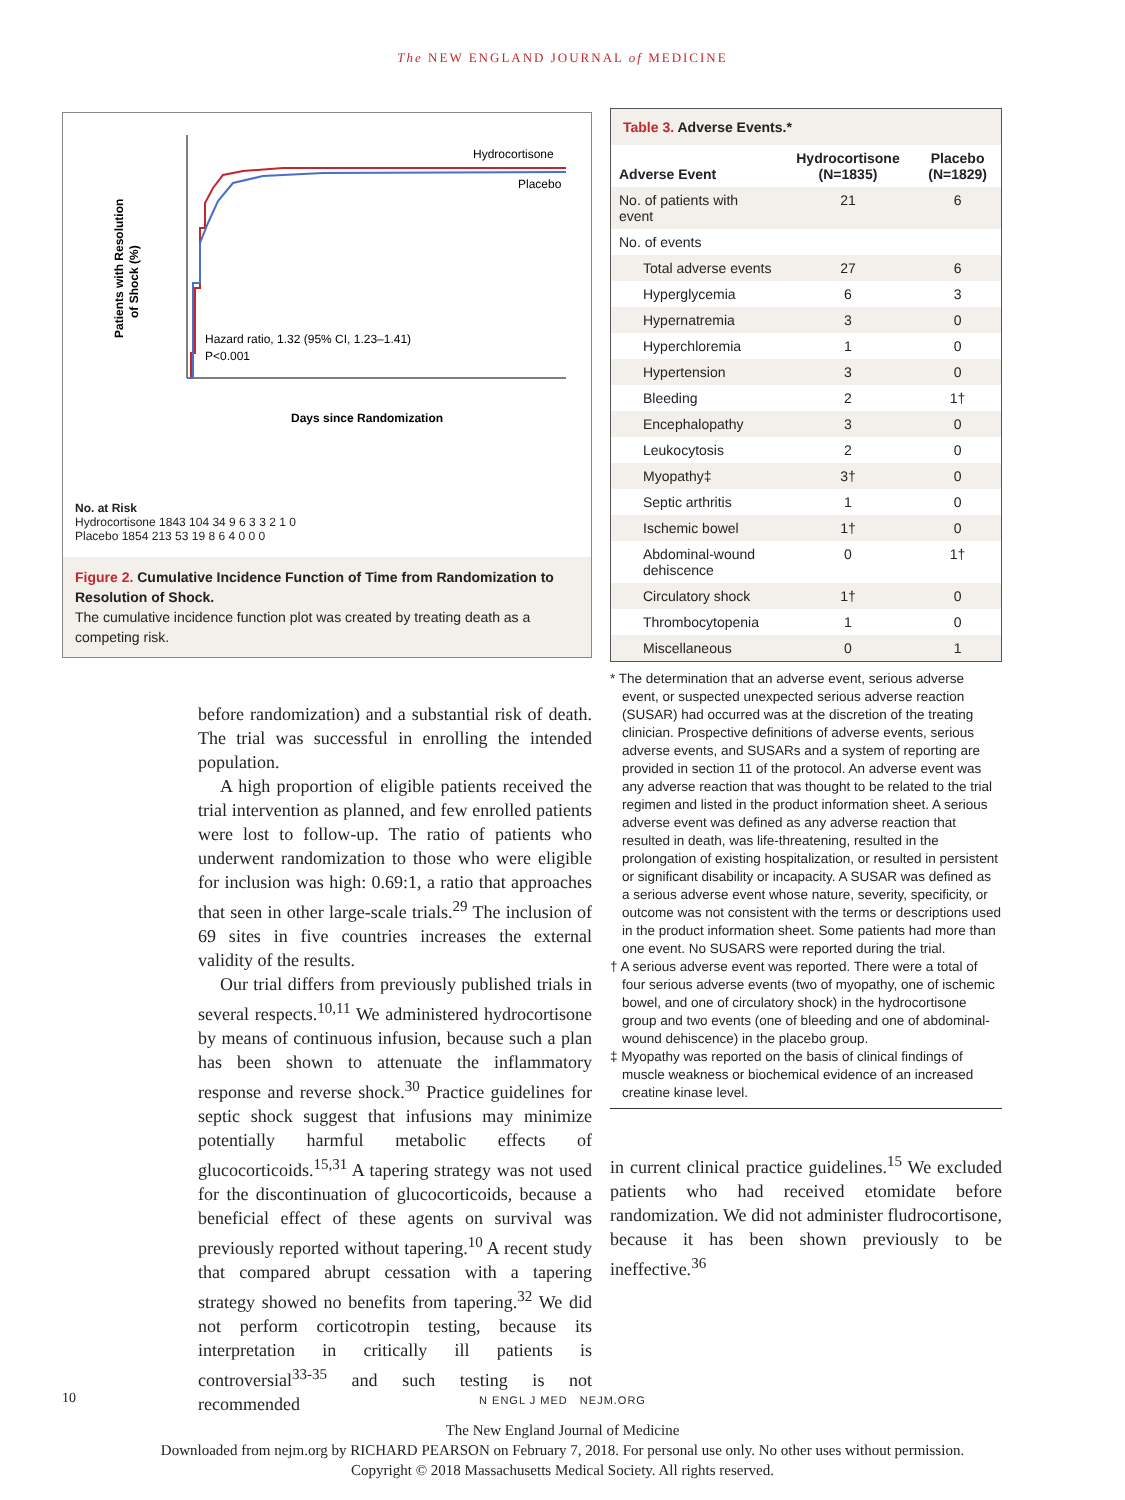The NEW ENGLAND JOURNAL of MEDICINE
Patients with Resolution
of Shock (%)
Hydrocortisone
Placebo
Hazard ratio, 1.32 (95% CI, 1.23–1.41)
P<0.001
Days since Randomization
No. at Risk
Hydrocortisone 1843 104 34 9 6 3 3 2 1 0
Placebo 1854 213 53 19 8 6 4 0 0 0
Figure 2. Cumulative Incidence Function of Time from Randomization to Resolution of Shock.
The cumulative incidence function plot was created by treating death as a competing risk.
before randomization) and a substantial risk of death. The trial was successful in enrolling the intended population.
A high proportion of eligible patients received the trial intervention as planned, and few enrolled patients were lost to follow-up. The ratio of patients who underwent randomization to those who were eligible for inclusion was high: 0.69:1, a ratio that approaches that seen in other large-scale trials.<sup>29</sup> The inclusion of 69 sites in five countries increases the external validity of the results.
Our trial differs from previously published trials in several respects.<sup>10,11</sup> We administered hydrocortisone by means of continuous infusion, because such a plan has been shown to attenuate the inflammatory response and reverse shock.<sup>30</sup> Practice guidelines for septic shock suggest that infusions may minimize potentially harmful metabolic effects of glucocorticoids.<sup>15,31</sup> A tapering strategy was not used for the discontinuation of glucocorticoids, because a beneficial effect of these agents on survival was previously reported without tapering.<sup>10</sup> A recent study that compared abrupt cessation with a tapering strategy showed no benefits from tapering.<sup>32</sup> We did not perform corticotropin testing, because its interpretation in critically ill patients is controversial<sup>33-35</sup> and such testing is not recommended
| Table 3. Adverse Events.* | | |
| Adverse Event | Hydrocortisone (N=1835) | Placebo (N=1829) |
| No. of patients with event | 21 | 6 |
| No. of events | | |
| Total adverse events | 27 | 6 |
| Hyperglycemia | 6 | 3 |
| Hypernatremia | 3 | 0 |
| Hyperchloremia | 1 | 0 |
| Hypertension | 3 | 0 |
| Bleeding | 2 | 1† |
| Encephalopathy | 3 | 0 |
| Leukocytosis | 2 | 0 |
| Myopathy‡ | 3† | 0 |
| Septic arthritis | 1 | 0 |
| Ischemic bowel | 1† | 0 |
| Abdominal-wound dehiscence | 0 | 1† |
| Circulatory shock | 1† | 0 |
| Thrombocytopenia | 1 | 0 |
| Miscellaneous | 0 | 1 |
* The determination that an adverse event, serious adverse event, or suspected unexpected serious adverse reaction (SUSAR) had occurred was at the discretion of the treating clinician. Prospective definitions of adverse events, serious adverse events, and SUSARs and a system of reporting are provided in section 11 of the protocol. An adverse event was any adverse reaction that was thought to be related to the trial regimen and listed in the product information sheet. A serious adverse event was defined as any adverse reaction that resulted in death, was life-threatening, resulted in the prolongation of existing hospitalization, or resulted in persistent or significant disability or incapacity. A SUSAR was defined as a serious adverse event whose nature, severity, specificity, or outcome was not consistent with the terms or descriptions used in the product information sheet. Some patients had more than one event. No SUSARS were reported during the trial.
† A serious adverse event was reported. There were a total of four serious adverse events (two of myopathy, one of ischemic bowel, and one of circulatory shock) in the hydrocortisone group and two events (one of bleeding and one of abdominal-wound dehiscence) in the placebo group.
‡ Myopathy was reported on the basis of clinical findings of muscle weakness or biochemical evidence of an increased creatine kinase level.
in current clinical practice guidelines.<sup>15</sup> We excluded patients who had received etomidate before randomization. We did not administer fludrocortisone, because it has been shown previously to be ineffective.<sup>36</sup>
10 N ENGL J MED NEJM.ORG
The New England Journal of Medicine
Downloaded from nejm.org by RICHARD PEARSON on February 7, 2018. For personal use only. No other uses without permission.
Copyright © 2018 Massachusetts Medical Society. All rights reserved.